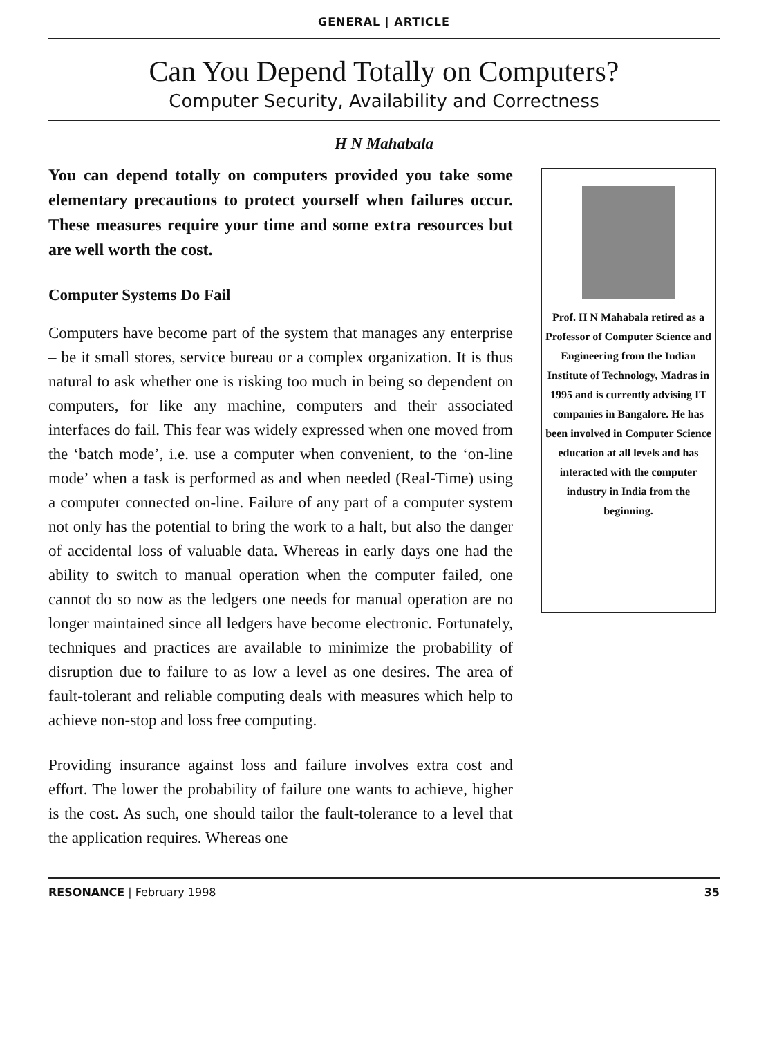GENERAL | ARTICLE
Can You Depend Totally on Computers?
Computer Security, Availability and Correctness
H N Mahabala
You can depend totally on computers provided you take some elementary precautions to protect yourself when failures occur. These measures require your time and some extra resources but are well worth the cost.
Computer Systems Do Fail
Computers have become part of the system that manages any enterprise – be it small stores, service bureau or a complex organization. It is thus natural to ask whether one is risking too much in being so dependent on computers, for like any machine, computers and their associated interfaces do fail. This fear was widely expressed when one moved from the ‘batch mode’, i.e. use a computer when convenient, to the ‘on-line mode’ when a task is performed as and when needed (Real-Time) using a computer connected on-line. Failure of any part of a computer system not only has the potential to bring the work to a halt, but also the danger of accidental loss of valuable data. Whereas in early days one had the ability to switch to manual operation when the computer failed, one cannot do so now as the ledgers one needs for manual operation are no longer maintained since all ledgers have become electronic. Fortunately, techniques and practices are available to minimize the probability of disruption due to failure to as low a level as one desires. The area of fault-tolerant and reliable computing deals with measures which help to achieve non-stop and loss free computing.
Providing insurance against loss and failure involves extra cost and effort. The lower the probability of failure one wants to achieve, higher is the cost. As such, one should tailor the fault-tolerance to a level that the application requires. Whereas one
Prof. H N Mahabala retired as a Professor of Computer Science and Engineering from the Indian Institute of Technology, Madras in 1995 and is currently advising IT companies in Bangalore. He has been involved in Computer Science education at all levels and has interacted with the computer industry in India from the beginning.
RESONANCE | February 1998 35